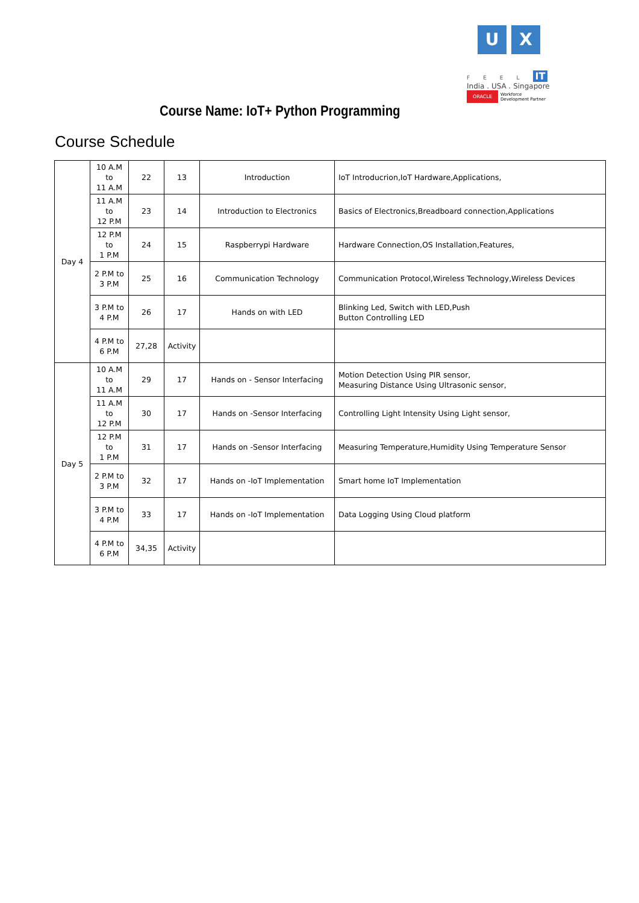U X
FEEL IT
India . USA . Singapore
ORACLE Workforce
Development Partner
Course Name: IoT+ Python Programming
Course Schedule
| Day 4 | 10 A.M to 11 A.M | 22 | 13 | Introduction | IoT Introducrion,IoT Hardware,Applications, |
| | 11 A.M to 12 P.M | 23 | 14 | Introduction to Electronics | Basics of Electronics,Breadboard connection,Applications |
| | 12 P.M to 1 P.M | 24 | 15 | Raspberrypi Hardware | Hardware Connection,OS Installation,Features, |
| | 2 P.M to 3 P.M | 25 | 16 | Communication Technology | Communication Protocol,Wireless Technology,Wireless Devices |
| | 3 P.M to 4 P.M | 26 | 17 | Hands on with LED | Blinking Led, Switch with LED,Push Button Controlling LED |
| | 4 P.M to 6 P.M | 27,28 | Activity | | |
| Day 5 | 10 A.M to 11 A.M | 29 | 17 | Hands on - Sensor Interfacing | Motion Detection Using PIR sensor, Measuring Distance Using Ultrasonic sensor, |
| | 11 A.M to 12 P.M | 30 | 17 | Hands on -Sensor Interfacing | Controlling Light Intensity Using Light sensor, |
| | 12 P.M to 1 P.M | 31 | 17 | Hands on -Sensor Interfacing | Measuring Temperature,Humidity Using Temperature Sensor |
| | 2 P.M to 3 P.M | 32 | 17 | Hands on -IoT Implementation | Smart home IoT Implementation |
| | 3 P.M to 4 P.M | 33 | 17 | Hands on -IoT Implementation | Data Logging Using Cloud platform |
| | 4 P.M to 6 P.M | 34,35 | Activity | | |